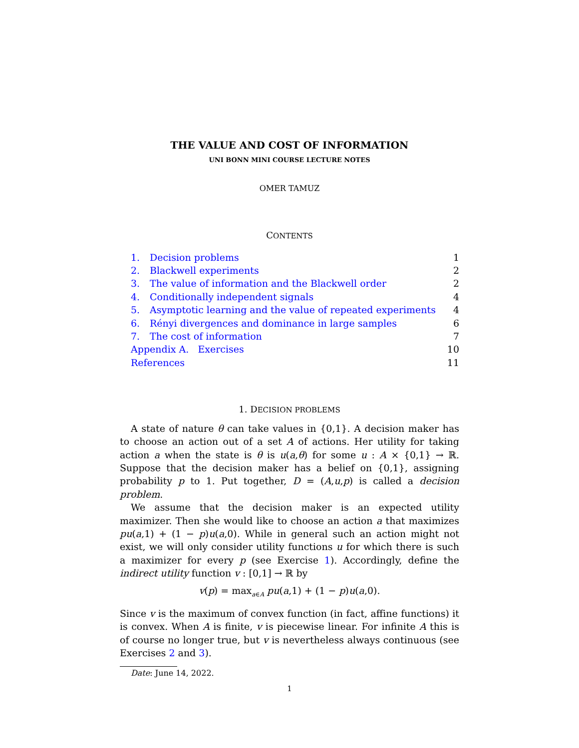THE VALUE AND COST OF INFORMATION
UNI BONN MINI COURSE LECTURE NOTES
OMER TAMUZ
CONTENTS
| 1. | Decision problems | 1 |
| 2. | Blackwell experiments | 2 |
| 3. | The value of information and the Blackwell order | 2 |
| 4. | Conditionally independent signals | 4 |
| 5. | Asymptotic learning and the value of repeated experiments | 4 |
| 6. | Rényi divergences and dominance in large samples | 6 |
| 7. | The cost of information | 7 |
| Appendix A. Exercises | | 10 |
| References | | 11 |
1. DECISION PROBLEMS
A state of nature θ can take values in {0,1}. A decision maker has to choose an action out of a set A of actions. Her utility for taking action a when the state is θ is u(a,θ) for some u : A × {0,1} → ℝ. Suppose that the decision maker has a belief on {0,1}, assigning probability p to 1. Put together, D = (A,u,p) is called a decision problem.
We assume that the decision maker is an expected utility maximizer. Then she would like to choose an action a that maximizes pu(a,1) + (1 − p)u(a,0). While in general such an action might not exist, we will only consider utility functions u for which there is such a maximizer for every p (see Exercise 1). Accordingly, define the indirect utility function v : [0,1] → ℝ by
v(p) = max<sub>a∈A</sub> pu(a,1) + (1 − p)u(a,0).
Since v is the maximum of convex function (in fact, affine functions) it is convex. When A is finite, v is piecewise linear. For infinite A this is of course no longer true, but v is nevertheless always continuous (see Exercises 2 and 3).
Date: June 14, 2022.
1